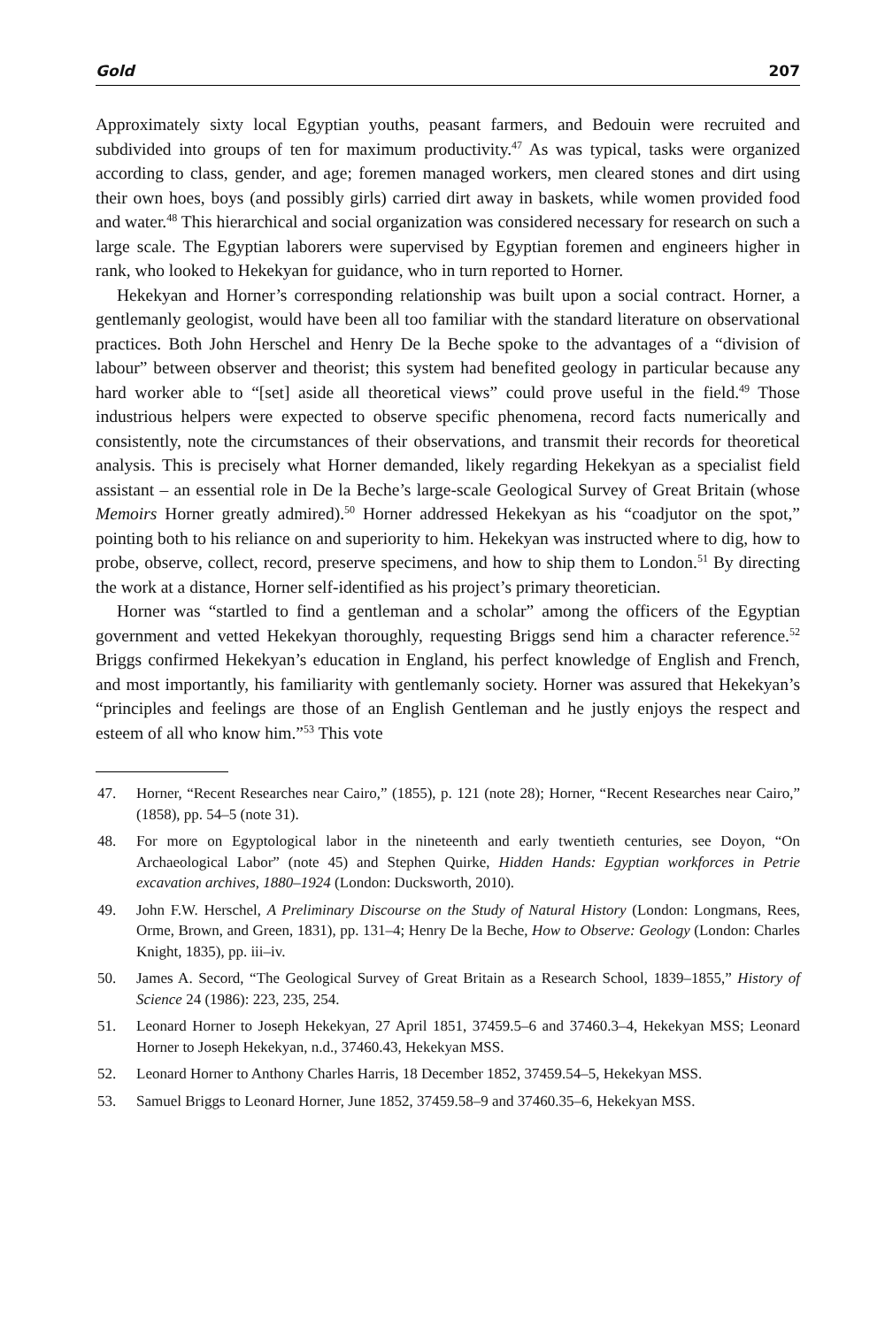Gold 207
Approximately sixty local Egyptian youths, peasant farmers, and Bedouin were recruited and subdivided into groups of ten for maximum productivity.<sup>47</sup> As was typical, tasks were organized according to class, gender, and age; foremen managed workers, men cleared stones and dirt using their own hoes, boys (and possibly girls) carried dirt away in baskets, while women provided food and water.<sup>48</sup> This hierarchical and social organization was considered necessary for research on such a large scale. The Egyptian laborers were supervised by Egyptian foremen and engineers higher in rank, who looked to Hekekyan for guidance, who in turn reported to Horner.
Hekekyan and Horner’s corresponding relationship was built upon a social contract. Horner, a gentlemanly geologist, would have been all too familiar with the standard literature on observational practices. Both John Herschel and Henry De la Beche spoke to the advantages of a “division of labour” between observer and theorist; this system had benefited geology in particular because any hard worker able to “[set] aside all theoretical views” could prove useful in the field.<sup>49</sup> Those industrious helpers were expected to observe specific phenomena, record facts numerically and consistently, note the circumstances of their observations, and transmit their records for theoretical analysis. This is precisely what Horner demanded, likely regarding Hekekyan as a specialist field assistant – an essential role in De la Beche’s large-scale Geological Survey of Great Britain (whose Memoirs Horner greatly admired).<sup>50</sup> Horner addressed Hekekyan as his “coadjutor on the spot,” pointing both to his reliance on and superiority to him. Hekekyan was instructed where to dig, how to probe, observe, collect, record, preserve specimens, and how to ship them to London.<sup>51</sup> By directing the work at a distance, Horner self-identified as his project’s primary theoretician.
Horner was “startled to find a gentleman and a scholar” among the officers of the Egyptian government and vetted Hekekyan thoroughly, requesting Briggs send him a character reference.<sup>52</sup> Briggs confirmed Hekekyan’s education in England, his perfect knowledge of English and French, and most importantly, his familiarity with gentlemanly society. Horner was assured that Hekekyan’s “principles and feelings are those of an English Gentleman and he justly enjoys the respect and esteem of all who know him.”<sup>53</sup> This vote
47. Horner, “Recent Researches near Cairo,” (1855), p. 121 (note 28); Horner, “Recent Researches near Cairo,” (1858), pp. 54–5 (note 31).
48. For more on Egyptological labor in the nineteenth and early twentieth centuries, see Doyon, “On Archaeological Labor” (note 45) and Stephen Quirke, Hidden Hands: Egyptian workforces in Petrie excavation archives, 1880–1924 (London: Ducksworth, 2010).
49. John F.W. Herschel, A Preliminary Discourse on the Study of Natural History (London: Longmans, Rees, Orme, Brown, and Green, 1831), pp. 131–4; Henry De la Beche, How to Observe: Geology (London: Charles Knight, 1835), pp. iii–iv.
50. James A. Secord, “The Geological Survey of Great Britain as a Research School, 1839–1855,” History of Science 24 (1986): 223, 235, 254.
51. Leonard Horner to Joseph Hekekyan, 27 April 1851, 37459.5–6 and 37460.3–4, Hekekyan MSS; Leonard Horner to Joseph Hekekyan, n.d., 37460.43, Hekekyan MSS.
52. Leonard Horner to Anthony Charles Harris, 18 December 1852, 37459.54–5, Hekekyan MSS.
53. Samuel Briggs to Leonard Horner, June 1852, 37459.58–9 and 37460.35–6, Hekekyan MSS.